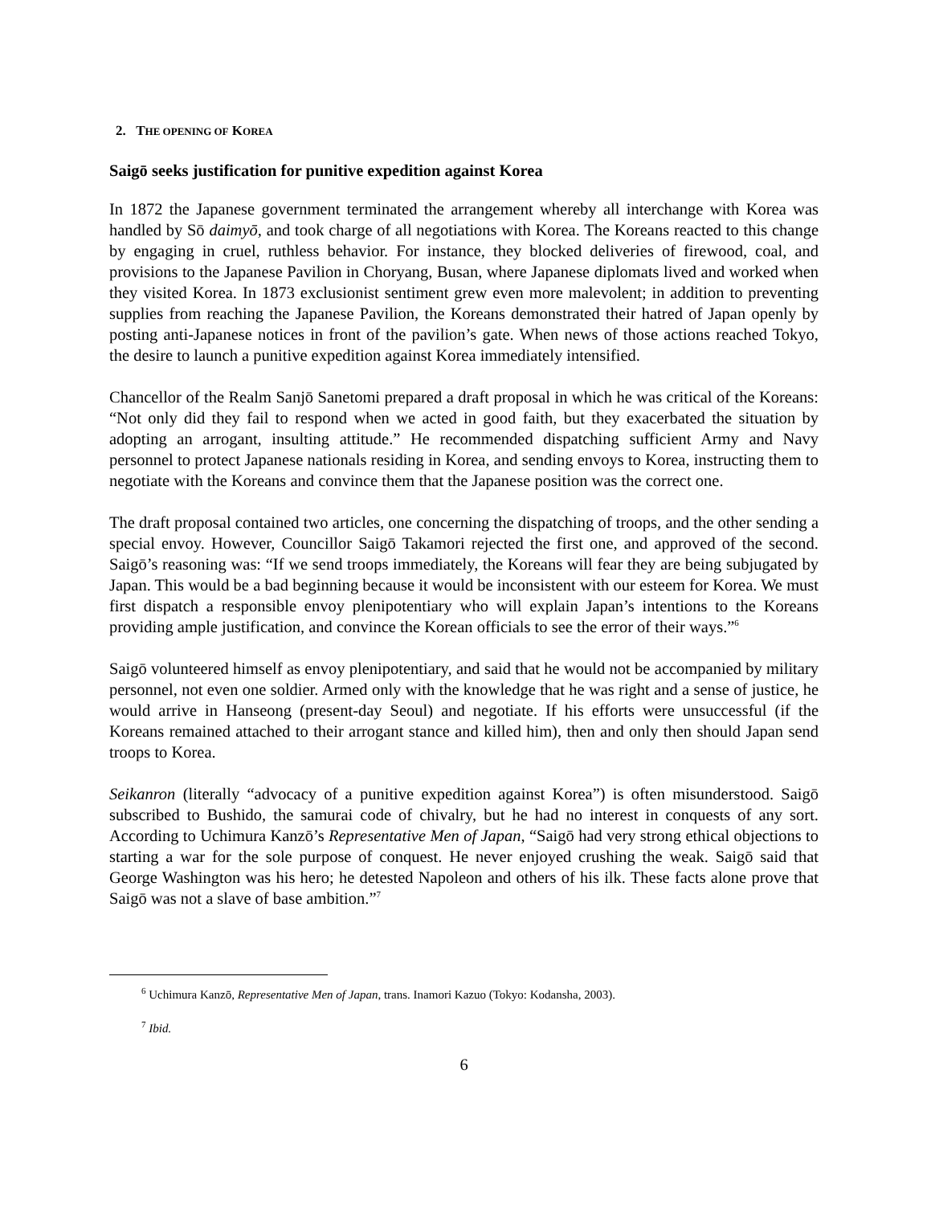2. THE OPENING OF KOREA
Saigō seeks justification for punitive expedition against Korea
In 1872 the Japanese government terminated the arrangement whereby all interchange with Korea was handled by Sō daimyō, and took charge of all negotiations with Korea. The Koreans reacted to this change by engaging in cruel, ruthless behavior. For instance, they blocked deliveries of firewood, coal, and provisions to the Japanese Pavilion in Choryang, Busan, where Japanese diplomats lived and worked when they visited Korea. In 1873 exclusionist sentiment grew even more malevolent; in addition to preventing supplies from reaching the Japanese Pavilion, the Koreans demonstrated their hatred of Japan openly by posting anti-Japanese notices in front of the pavilion’s gate. When news of those actions reached Tokyo, the desire to launch a punitive expedition against Korea immediately intensified.
Chancellor of the Realm Sanjō Sanetomi prepared a draft proposal in which he was critical of the Koreans: “Not only did they fail to respond when we acted in good faith, but they exacerbated the situation by adopting an arrogant, insulting attitude.” He recommended dispatching sufficient Army and Navy personnel to protect Japanese nationals residing in Korea, and sending envoys to Korea, instructing them to negotiate with the Koreans and convince them that the Japanese position was the correct one.
The draft proposal contained two articles, one concerning the dispatching of troops, and the other sending a special envoy. However, Councillor Saigō Takamori rejected the first one, and approved of the second. Saigō’s reasoning was: “If we send troops immediately, the Koreans will fear they are being subjugated by Japan. This would be a bad beginning because it would be inconsistent with our esteem for Korea. We must first dispatch a responsible envoy plenipotentiary who will explain Japan’s intentions to the Koreans providing ample justification, and convince the Korean officials to see the error of their ways.”<sup>6</sup>
Saigō volunteered himself as envoy plenipotentiary, and said that he would not be accompanied by military personnel, not even one soldier. Armed only with the knowledge that he was right and a sense of justice, he would arrive in Hanseong (present-day Seoul) and negotiate. If his efforts were unsuccessful (if the Koreans remained attached to their arrogant stance and killed him), then and only then should Japan send troops to Korea.
Seikanron (literally “advocacy of a punitive expedition against Korea”) is often misunderstood. Saigō subscribed to Bushido, the samurai code of chivalry, but he had no interest in conquests of any sort. According to Uchimura Kanzō’s Representative Men of Japan, “Saigō had very strong ethical objections to starting a war for the sole purpose of conquest. He never enjoyed crushing the weak. Saigō said that George Washington was his hero; he detested Napoleon and others of his ilk. These facts alone prove that Saigō was not a slave of base ambition.”<sup>7</sup>
<sup>6</sup> Uchimura Kanzō, Representative Men of Japan, trans. Inamori Kazuo (Tokyo: Kodansha, 2003).
<sup>7</sup> Ibid.
6